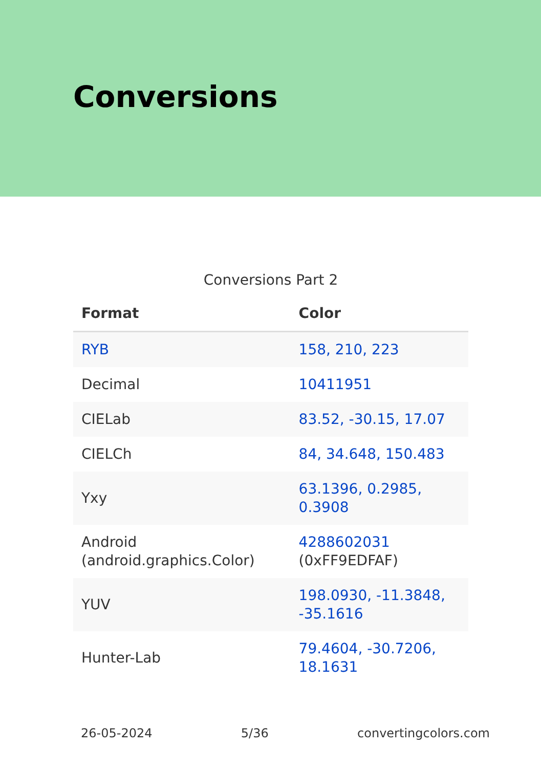Conversions
Conversions Part 2
| Format | Color |
| --- | --- |
| RYB | 158, 210, 223 |
| Decimal | 10411951 |
| CIELab | 83.52, -30.15, 17.07 |
| CIELCh | 84, 34.648, 150.483 |
| Yxy | 63.1396, 0.2985, 0.3908 |
| Android (android.graphics.Color) | 4288602031 (0xFF9EDFAF) |
| YUV | 198.0930, -11.3848, -35.1616 |
| Hunter-Lab | 79.4604, -30.7206, 18.1631 |
26-05-2024 5/36 convertingcolors.com